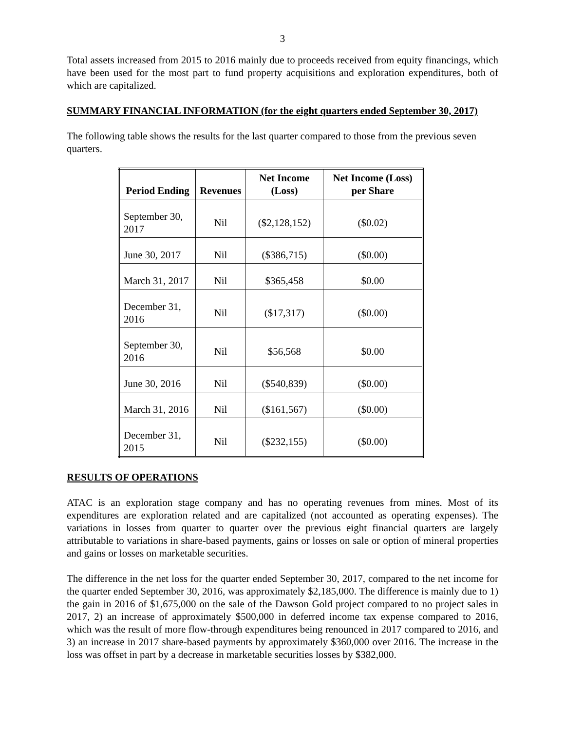3
Total assets increased from 2015 to 2016 mainly due to proceeds received from equity financings, which have been used for the most part to fund property acquisitions and exploration expenditures, both of which are capitalized.
SUMMARY FINANCIAL INFORMATION (for the eight quarters ended September 30, 2017)
The following table shows the results for the last quarter compared to those from the previous seven quarters.
| Period Ending | Revenues | Net Income (Loss) | Net Income (Loss) per Share |
| --- | --- | --- | --- |
| September 30, 2017 | Nil | ($2,128,152) | ($0.02) |
| June 30, 2017 | Nil | ($386,715) | ($0.00) |
| March 31, 2017 | Nil | $365,458 | $0.00 |
| December 31, 2016 | Nil | ($17,317) | ($0.00) |
| September 30, 2016 | Nil | $56,568 | $0.00 |
| June 30, 2016 | Nil | ($540,839) | ($0.00) |
| March 31, 2016 | Nil | ($161,567) | ($0.00) |
| December 31, 2015 | Nil | ($232,155) | ($0.00) |
RESULTS OF OPERATIONS
ATAC is an exploration stage company and has no operating revenues from mines. Most of its expenditures are exploration related and are capitalized (not accounted as operating expenses). The variations in losses from quarter to quarter over the previous eight financial quarters are largely attributable to variations in share-based payments, gains or losses on sale or option of mineral properties and gains or losses on marketable securities.
The difference in the net loss for the quarter ended September 30, 2017, compared to the net income for the quarter ended September 30, 2016, was approximately $2,185,000. The difference is mainly due to 1) the gain in 2016 of $1,675,000 on the sale of the Dawson Gold project compared to no project sales in 2017, 2) an increase of approximately $500,000 in deferred income tax expense compared to 2016, which was the result of more flow-through expenditures being renounced in 2017 compared to 2016, and 3) an increase in 2017 share-based payments by approximately $360,000 over 2016. The increase in the loss was offset in part by a decrease in marketable securities losses by $382,000.